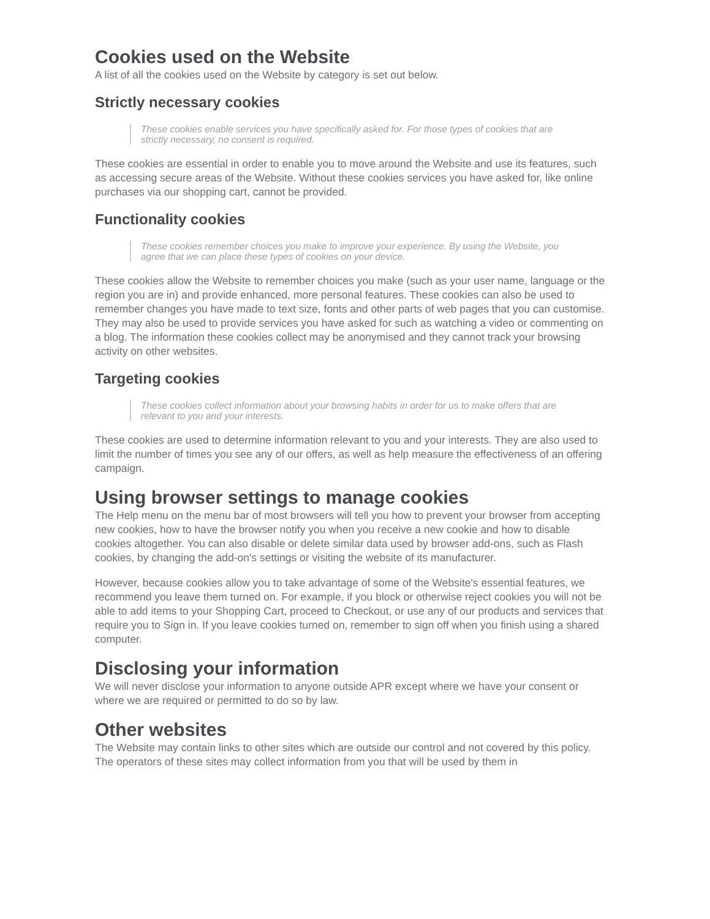Cookies used on the Website
A list of all the cookies used on the Website by category is set out below.
Strictly necessary cookies
These cookies enable services you have specifically asked for. For those types of cookies that are strictly necessary, no consent is required.
These cookies are essential in order to enable you to move around the Website and use its features, such as accessing secure areas of the Website. Without these cookies services you have asked for, like online purchases via our shopping cart, cannot be provided.
Functionality cookies
These cookies remember choices you make to improve your experience. By using the Website, you agree that we can place these types of cookies on your device.
These cookies allow the Website to remember choices you make (such as your user name, language or the region you are in) and provide enhanced, more personal features. These cookies can also be used to remember changes you have made to text size, fonts and other parts of web pages that you can customise. They may also be used to provide services you have asked for such as watching a video or commenting on a blog. The information these cookies collect may be anonymised and they cannot track your browsing activity on other websites.
Targeting cookies
These cookies collect information about your browsing habits in order for us to make offers that are relevant to you and your interests.
These cookies are used to determine information relevant to you and your interests. They are also used to limit the number of times you see any of our offers, as well as help measure the effectiveness of an offering campaign.
Using browser settings to manage cookies
The Help menu on the menu bar of most browsers will tell you how to prevent your browser from accepting new cookies, how to have the browser notify you when you receive a new cookie and how to disable cookies altogether. You can also disable or delete similar data used by browser add-ons, such as Flash cookies, by changing the add-on's settings or visiting the website of its manufacturer.
However, because cookies allow you to take advantage of some of the Website's essential features, we recommend you leave them turned on. For example, if you block or otherwise reject cookies you will not be able to add items to your Shopping Cart, proceed to Checkout, or use any of our products and services that require you to Sign in. If you leave cookies turned on, remember to sign off when you finish using a shared computer.
Disclosing your information
We will never disclose your information to anyone outside APR except where we have your consent or where we are required or permitted to do so by law.
Other websites
The Website may contain links to other sites which are outside our control and not covered by this policy. The operators of these sites may collect information from you that will be used by them in